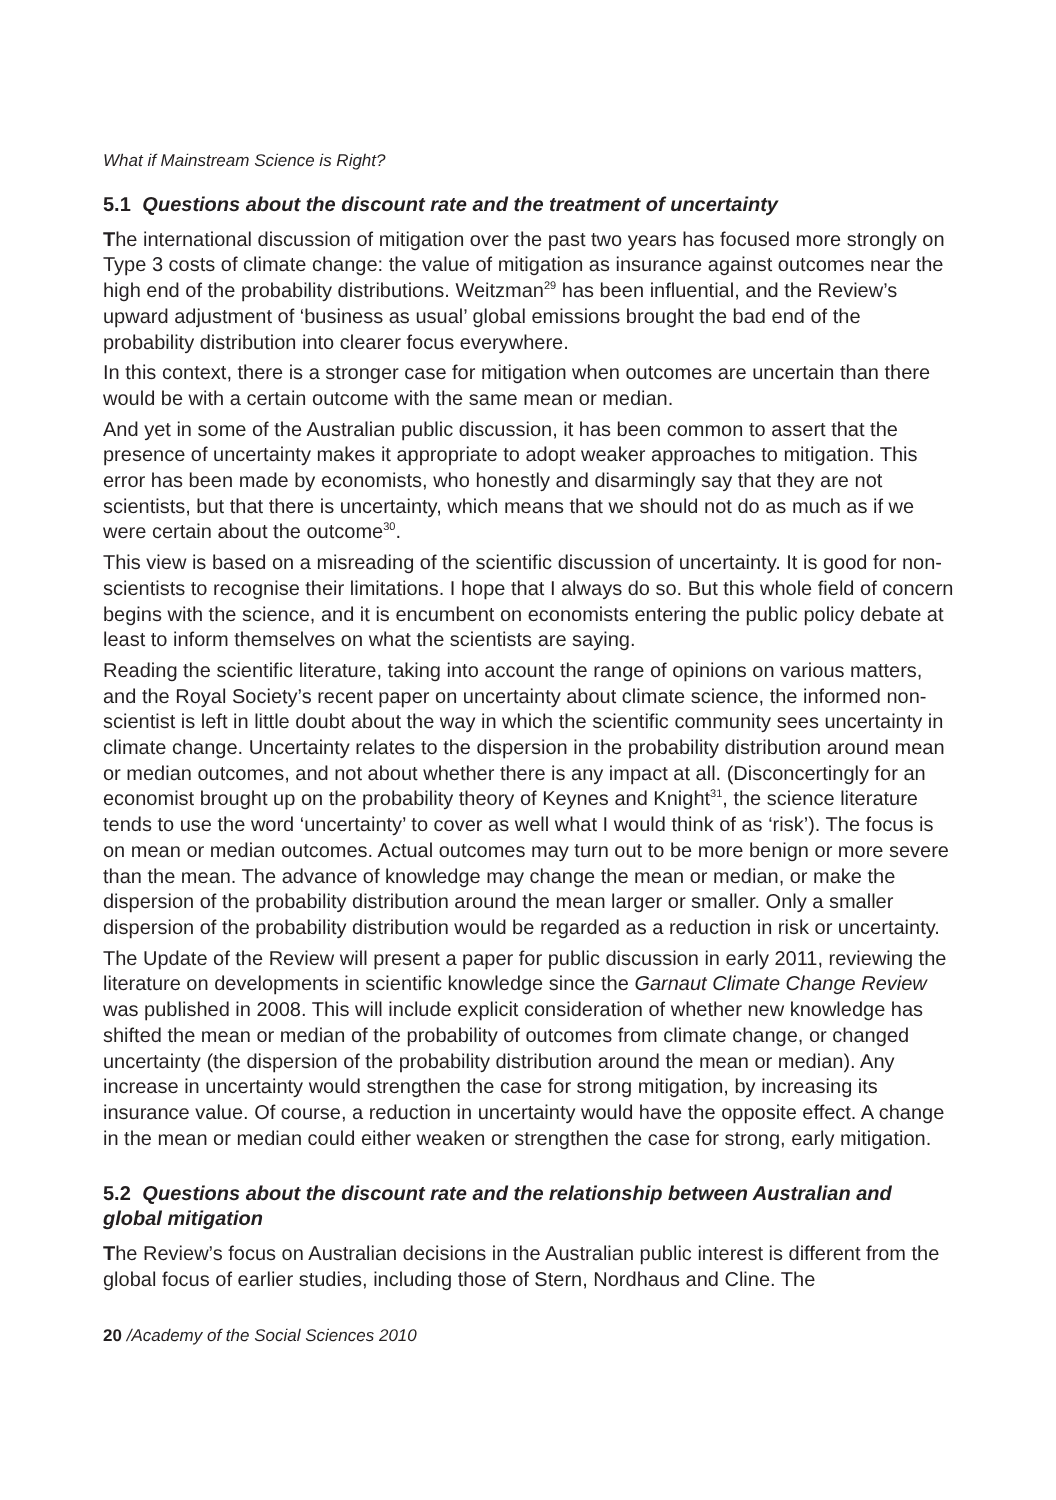What if Mainstream Science is Right?
5.1 Questions about the discount rate and the treatment of uncertainty
The international discussion of mitigation over the past two years has focused more strongly on Type 3 costs of climate change: the value of mitigation as insurance against outcomes near the high end of the probability distributions. Weitzman<sup>29</sup> has been influential, and the Review’s upward adjustment of ‘business as usual’ global emissions brought the bad end of the probability distribution into clearer focus everywhere.
In this context, there is a stronger case for mitigation when outcomes are uncertain than there would be with a certain outcome with the same mean or median.
And yet in some of the Australian public discussion, it has been common to assert that the presence of uncertainty makes it appropriate to adopt weaker approaches to mitigation. This error has been made by economists, who honestly and disarmingly say that they are not scientists, but that there is uncertainty, which means that we should not do as much as if we were certain about the outcome<sup>30</sup>.
This view is based on a misreading of the scientific discussion of uncertainty. It is good for non-scientists to recognise their limitations. I hope that I always do so. But this whole field of concern begins with the science, and it is encumbent on economists entering the public policy debate at least to inform themselves on what the scientists are saying.
Reading the scientific literature, taking into account the range of opinions on various matters, and the Royal Society’s recent paper on uncertainty about climate science, the informed non-scientist is left in little doubt about the way in which the scientific community sees uncertainty in climate change. Uncertainty relates to the dispersion in the probability distribution around mean or median outcomes, and not about whether there is any impact at all. (Disconcertingly for an economist brought up on the probability theory of Keynes and Knight<sup>31</sup>, the science literature tends to use the word ‘uncertainty’ to cover as well what I would think of as ‘risk’). The focus is on mean or median outcomes. Actual outcomes may turn out to be more benign or more severe than the mean. The advance of knowledge may change the mean or median, or make the dispersion of the probability distribution around the mean larger or smaller. Only a smaller dispersion of the probability distribution would be regarded as a reduction in risk or uncertainty.
The Update of the Review will present a paper for public discussion in early 2011, reviewing the literature on developments in scientific knowledge since the Garnaut Climate Change Review was published in 2008. This will include explicit consideration of whether new knowledge has shifted the mean or median of the probability of outcomes from climate change, or changed uncertainty (the dispersion of the probability distribution around the mean or median). Any increase in uncertainty would strengthen the case for strong mitigation, by increasing its insurance value. Of course, a reduction in uncertainty would have the opposite effect. A change in the mean or median could either weaken or strengthen the case for strong, early mitigation.
5.2 Questions about the discount rate and the relationship between Australian and global mitigation
The Review’s focus on Australian decisions in the Australian public interest is different from the global focus of earlier studies, including those of Stern, Nordhaus and Cline. The
20 /Academy of the Social Sciences 2010